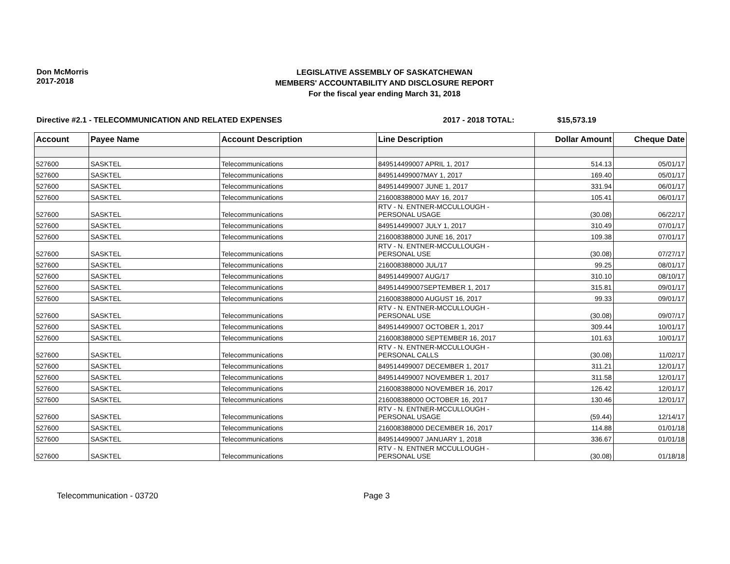Don McMorris
2017-2018
LEGISLATIVE ASSEMBLY OF SASKATCHEWAN
MEMBERS' ACCOUNTABILITY AND DISCLOSURE REPORT
For the fiscal year ending March 31, 2018
Directive #2.1 - TELECOMMUNICATION AND RELATED EXPENSES 2017 - 2018 TOTAL: $15,573.19
| Account | Payee Name | Account Description | Line Description | Dollar Amount | Cheque Date |
| --- | --- | --- | --- | --- | --- |
| 527600 | SASKTEL | Telecommunications | 849514499007 APRIL 1, 2017 | 514.13 | 05/01/17 |
| 527600 | SASKTEL | Telecommunications | 849514499007MAY 1, 2017 | 169.40 | 05/01/17 |
| 527600 | SASKTEL | Telecommunications | 849514499007 JUNE 1, 2017 | 331.94 | 06/01/17 |
| 527600 | SASKTEL | Telecommunications | 216008388000 MAY 16, 2017 | 105.41 | 06/01/17 |
| 527600 | SASKTEL | Telecommunications | RTV - N. ENTNER-MCCULLOUGH - PERSONAL USAGE | (30.08) | 06/22/17 |
| 527600 | SASKTEL | Telecommunications | 849514499007 JULY 1, 2017 | 310.49 | 07/01/17 |
| 527600 | SASKTEL | Telecommunications | 216008388000 JUNE 16, 2017 | 109.38 | 07/01/17 |
| 527600 | SASKTEL | Telecommunications | RTV - N. ENTNER-MCCULLOUGH - PERSONAL USE | (30.08) | 07/27/17 |
| 527600 | SASKTEL | Telecommunications | 216008388000 JUL/17 | 99.25 | 08/01/17 |
| 527600 | SASKTEL | Telecommunications | 849514499007 AUG/17 | 310.10 | 08/10/17 |
| 527600 | SASKTEL | Telecommunications | 849514499007SEPTEMBER 1, 2017 | 315.81 | 09/01/17 |
| 527600 | SASKTEL | Telecommunications | 216008388000 AUGUST 16, 2017 | 99.33 | 09/01/17 |
| 527600 | SASKTEL | Telecommunications | RTV - N. ENTNER-MCCULLOUGH - PERSONAL USE | (30.08) | 09/07/17 |
| 527600 | SASKTEL | Telecommunications | 849514499007 OCTOBER 1, 2017 | 309.44 | 10/01/17 |
| 527600 | SASKTEL | Telecommunications | 216008388000 SEPTEMBER 16, 2017 | 101.63 | 10/01/17 |
| 527600 | SASKTEL | Telecommunications | RTV - N. ENTNER-MCCULLOUGH - PERSONAL CALLS | (30.08) | 11/02/17 |
| 527600 | SASKTEL | Telecommunications | 849514499007 DECEMBER 1, 2017 | 311.21 | 12/01/17 |
| 527600 | SASKTEL | Telecommunications | 849514499007 NOVEMBER 1, 2017 | 311.58 | 12/01/17 |
| 527600 | SASKTEL | Telecommunications | 216008388000 NOVEMBER 16, 2017 | 126.42 | 12/01/17 |
| 527600 | SASKTEL | Telecommunications | 216008388000 OCTOBER 16, 2017 | 130.46 | 12/01/17 |
| 527600 | SASKTEL | Telecommunications | RTV - N. ENTNER-MCCULLOUGH - PERSONAL USAGE | (59.44) | 12/14/17 |
| 527600 | SASKTEL | Telecommunications | 216008388000 DECEMBER 16, 2017 | 114.88 | 01/01/18 |
| 527600 | SASKTEL | Telecommunications | 849514499007 JANUARY 1, 2018 | 336.67 | 01/01/18 |
| 527600 | SASKTEL | Telecommunications | RTV - N. ENTNER MCCULLOUGH - PERSONAL USE | (30.08) | 01/18/18 |
Telecommunication - 03720 Page 3